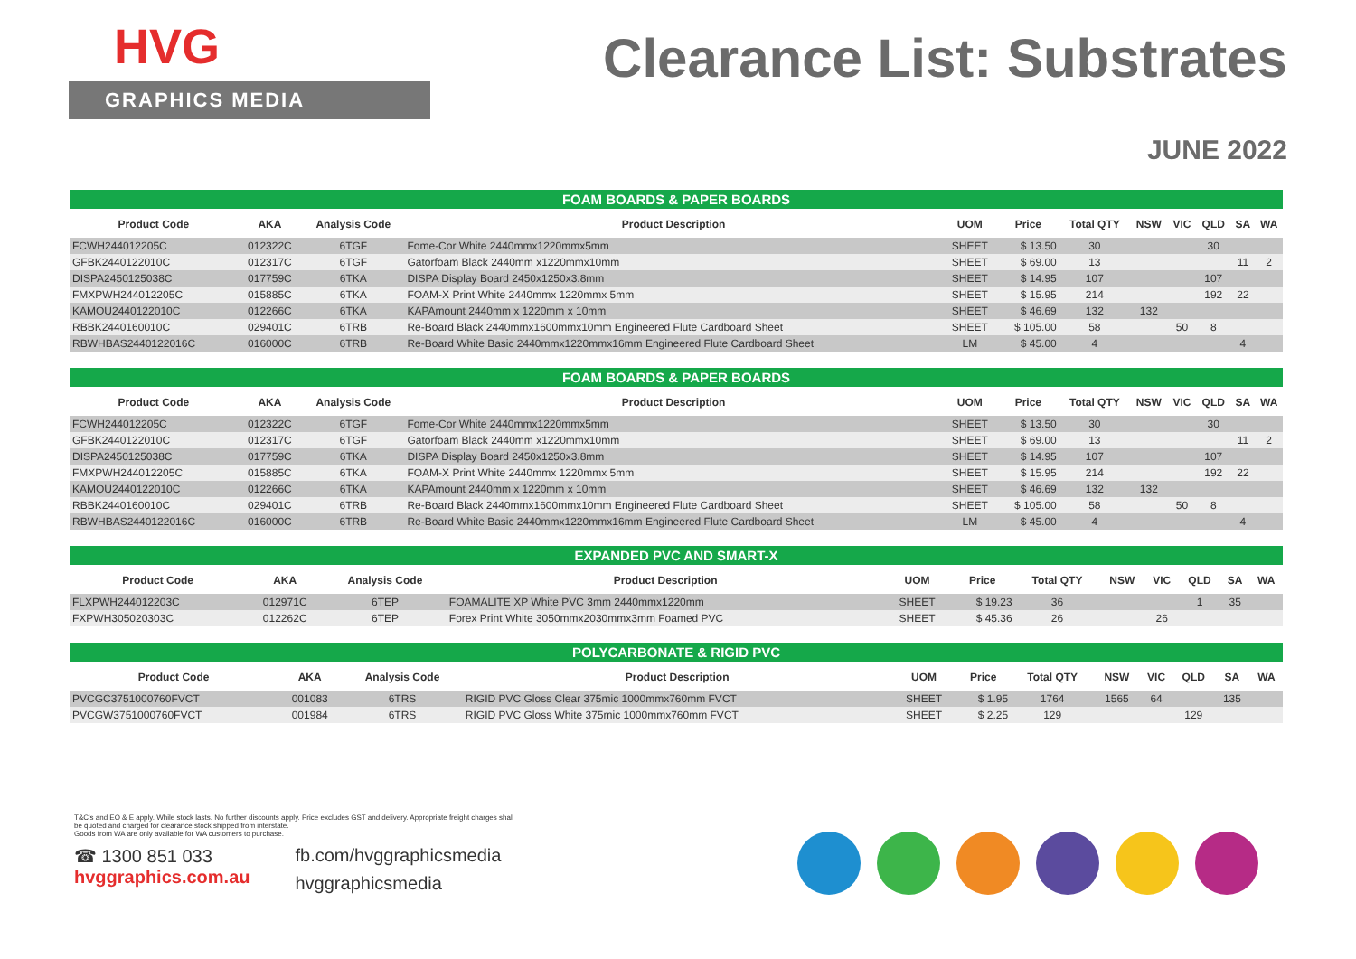HVG
GRAPHICS MEDIA
Clearance List: Substrates
JUNE 2022
| FOAM BOARDS & PAPER BOARDS | | | | | | | | | | | |
| Product Code | AKA | Analysis Code | Product Description | UOM | Price | Total QTY | NSW | VIC | QLD | SA | WA |
| FCWH244012205C | 012322C | 6TGF | Fome-Cor White 2440mmx1220mmx5mm | SHEET | $ 13.50 | 30 | | | 30 | | |
| GFBK2440122010C | 012317C | 6TGF | Gatorfoam Black 2440mm x1220mmx10mm | SHEET | $ 69.00 | 13 | | | | 11 | 2 |
| DISPA2450125038C | 017759C | 6TKA | DISPA Display Board 2450x1250x3.8mm | SHEET | $ 14.95 | 107 | | | 107 | | |
| FMXPWH244012205C | 015885C | 6TKA | FOAM-X Print White 2440mmx 1220mmx 5mm | SHEET | $ 15.95 | 214 | | | 192 | 22 | |
| KAMOU2440122010C | 012266C | 6TKA | KAPAmount 2440mm x 1220mm x 10mm | SHEET | $ 46.69 | 132 | 132 | | | | |
| RBBK2440160010C | 029401C | 6TRB | Re-Board Black 2440mmx1600mmx10mm Engineered Flute Cardboard Sheet | SHEET | $ 105.00 | 58 | | 50 | 8 | | |
| RBWHBAS2440122016C | 016000C | 6TRB | Re-Board White Basic 2440mmx1220mmx16mm Engineered Flute Cardboard Sheet | LM | $ 45.00 | 4 | | | | 4 | |
| FOAM BOARDS & PAPER BOARDS | | | | | | | | | | | |
| Product Code | AKA | Analysis Code | Product Description | UOM | Price | Total QTY | NSW | VIC | QLD | SA | WA |
| FCWH244012205C | 012322C | 6TGF | Fome-Cor White 2440mmx1220mmx5mm | SHEET | $ 13.50 | 30 | | | 30 | | |
| GFBK2440122010C | 012317C | 6TGF | Gatorfoam Black 2440mm x1220mmx10mm | SHEET | $ 69.00 | 13 | | | | 11 | 2 |
| DISPA2450125038C | 017759C | 6TKA | DISPA Display Board 2450x1250x3.8mm | SHEET | $ 14.95 | 107 | | | 107 | | |
| FMXPWH244012205C | 015885C | 6TKA | FOAM-X Print White 2440mmx 1220mmx 5mm | SHEET | $ 15.95 | 214 | | | 192 | 22 | |
| KAMOU2440122010C | 012266C | 6TKA | KAPAmount 2440mm x 1220mm x 10mm | SHEET | $ 46.69 | 132 | 132 | | | | |
| RBBK2440160010C | 029401C | 6TRB | Re-Board Black 2440mmx1600mmx10mm Engineered Flute Cardboard Sheet | SHEET | $ 105.00 | 58 | | 50 | 8 | | |
| RBWHBAS2440122016C | 016000C | 6TRB | Re-Board White Basic 2440mmx1220mmx16mm Engineered Flute Cardboard Sheet | LM | $ 45.00 | 4 | | | | 4 | |
| EXPANDED PVC AND SMART-X | | | | | | | | | | | |
| Product Code | AKA | Analysis Code | Product Description | UOM | Price | Total QTY | NSW | VIC | QLD | SA | WA |
| FLXPWH244012203C | 012971C | 6TEP | FOAMALITE XP White PVC 3mm 2440mmx1220mm | SHEET | $ 19.23 | 36 | | | 1 | 35 | |
| FXPWH305020303C | 012262C | 6TEP | Forex Print White 3050mmx2030mmx3mm Foamed PVC | SHEET | $ 45.36 | 26 | | 26 | | | |
| POLYCARBONATE & RIGID PVC | | | | | | | | | | | |
| Product Code | AKA | Analysis Code | Product Description | UOM | Price | Total QTY | NSW | VIC | QLD | SA | WA |
| PVCGC3751000760FVCT | 001083 | 6TRS | RIGID PVC Gloss Clear 375mic 1000mmx760mm FVCT | SHEET | $ 1.95 | 1764 | 1565 | 64 | | 135 | |
| PVCGW3751000760FVCT | 001984 | 6TRS | RIGID PVC Gloss White 375mic 1000mmx760mm FVCT | SHEET | $ 2.25 | 129 | | | 129 | | |
T&C's and EO & E apply. While stock lasts. No further discounts apply. Price excludes GST and delivery. Appropriate freight charges shall be quoted and charged for clearance stock shipped from interstate.
Goods from WA are only available for WA customers to purchase.
☎ 1300 851 033
hvggraphics.com.au
fb.com/hvggraphicsmedia
hvggraphicsmedia